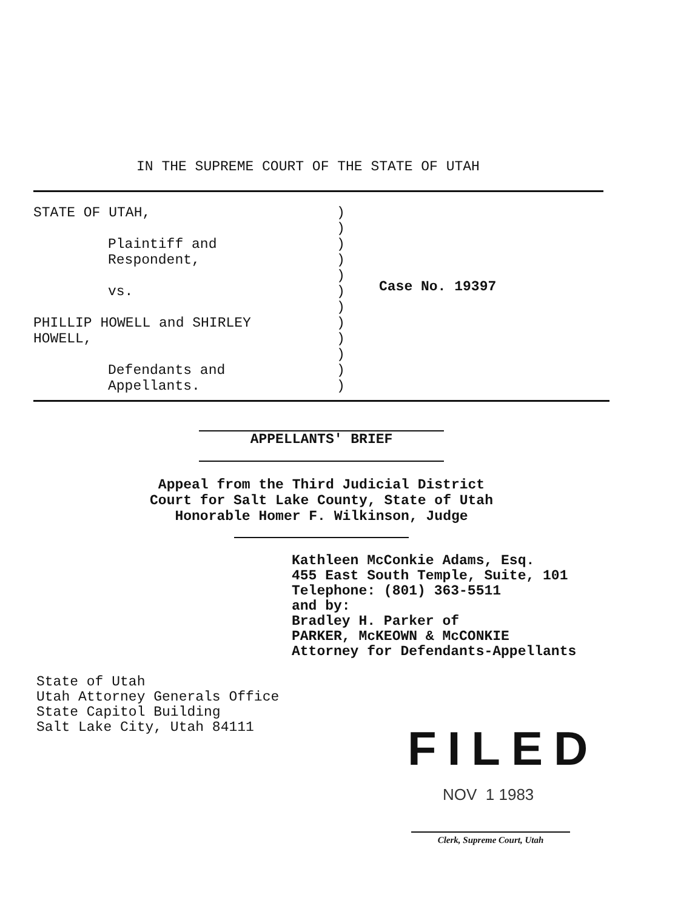IN THE SUPREME COURT OF THE STATE OF UTAH
STATE OF UTAH,
Plaintiff and
Respondent,
vs.
PHILLIP HOWELL and SHIRLEY
HOWELL,
Defendants and
Appellants.
)
)
)
)
)
)
)
)
)
)
)
)
Case No. 19397
APPELLANTS' BRIEF
Appeal from the Third Judicial District
Court for Salt Lake County, State of Utah
Honorable Homer F. Wilkinson, Judge
Kathleen McConkie Adams, Esq.
455 East South Temple, Suite, 101
Telephone: (801) 363-5511
and by:
Bradley H. Parker of
PARKER, McKEOWN & McCONKIE
Attorney for Defendants-Appellants
State of Utah
Utah Attorney Generals Office
State Capitol Building
Salt Lake City, Utah 84111
FILED
NOV 1 1983
Clerk, Supreme Court, Utah